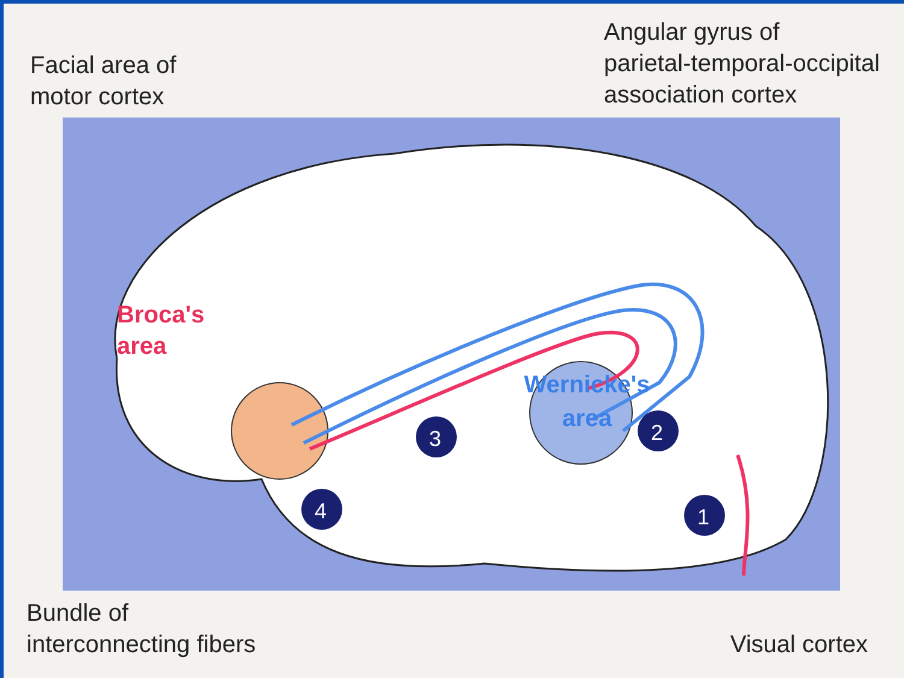Facial area of
motor cortex
Angular gyrus of
parietal-temporal-occipital
association cortex
3
2
4
1
Broca's
area
Wernicke's
area
Bundle of
interconnecting fibers
Visual cortex